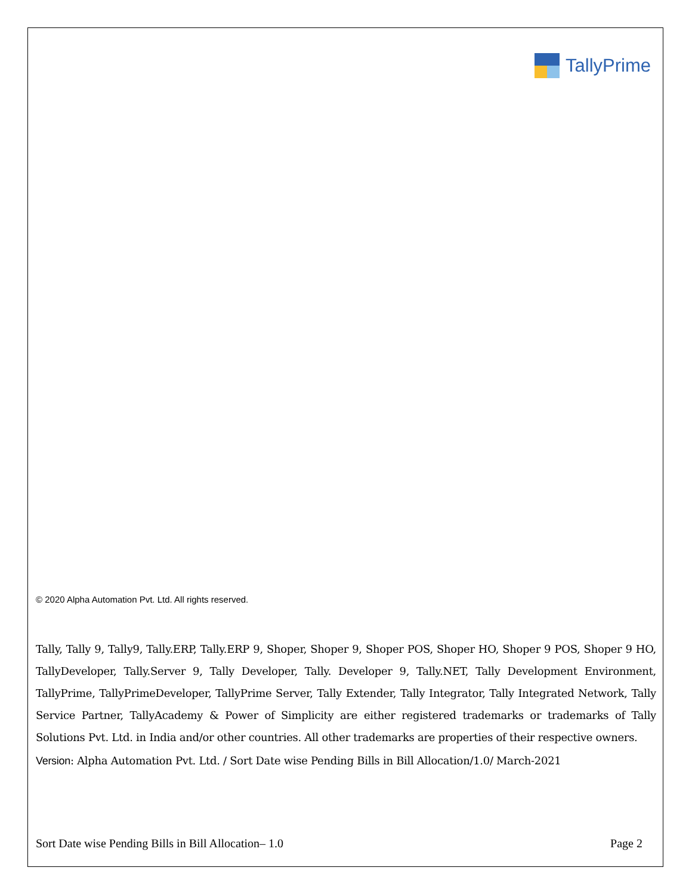TallyPrime
© 2020 Alpha Automation Pvt. Ltd. All rights reserved.
Tally, Tally 9, Tally9, Tally.ERP, Tally.ERP 9, Shoper, Shoper 9, Shoper POS, Shoper HO, Shoper 9 POS, Shoper 9 HO, TallyDeveloper, Tally.Server 9, Tally Developer, Tally. Developer 9, Tally.NET, Tally Development Environment, TallyPrime, TallyPrimeDeveloper, TallyPrime Server, Tally Extender, Tally Integrator, Tally Integrated Network, Tally Service Partner, TallyAcademy & Power of Simplicity are either registered trademarks or trademarks of Tally Solutions Pvt. Ltd. in India and/or other countries. All other trademarks are properties of their respective owners.
Version: Alpha Automation Pvt. Ltd. / Sort Date wise Pending Bills in Bill Allocation/1.0/ March-2021
Sort Date wise Pending Bills in Bill Allocation– 1.0 Page 2